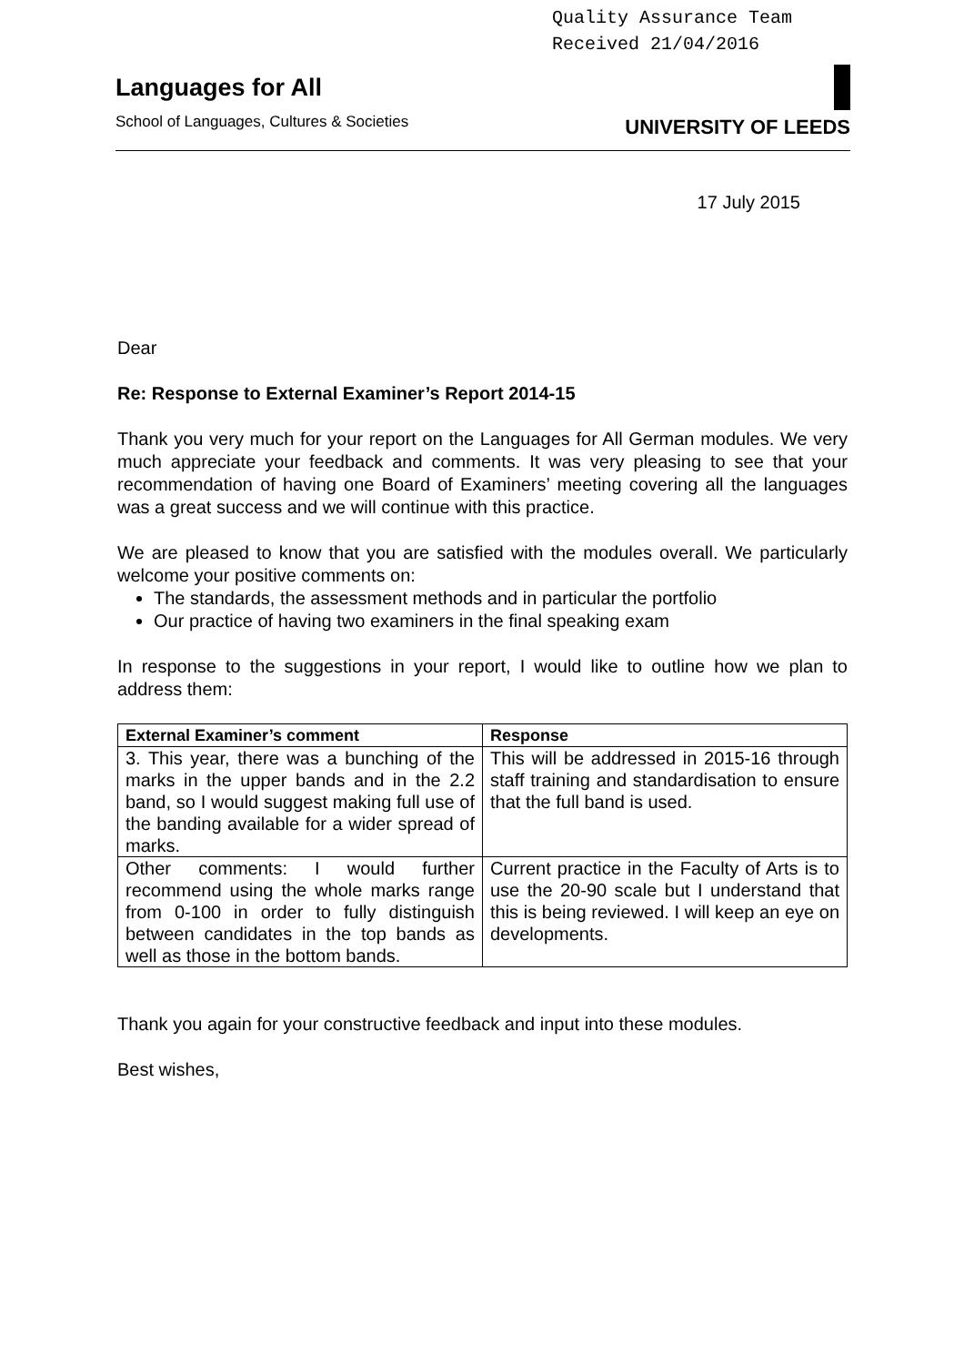Quality Assurance Team
Received 21/04/2016
Languages for All
School of Languages, Cultures & Societies
UNIVERSITY OF LEEDS
17 July 2015
Dear
Re: Response to External Examiner’s Report 2014-15
Thank you very much for your report on the Languages for All German modules. We very much appreciate your feedback and comments. It was very pleasing to see that your recommendation of having one Board of Examiners’ meeting covering all the languages was a great success and we will continue with this practice.
We are pleased to know that you are satisfied with the modules overall. We particularly welcome your positive comments on:
The standards, the assessment methods and in particular the portfolio
Our practice of having two examiners in the final speaking exam
In response to the suggestions in your report, I would like to outline how we plan to address them:
| External Examiner’s comment | Response |
| --- | --- |
| 3. This year, there was a bunching of the marks in the upper bands and in the 2.2 band, so I would suggest making full use of the banding available for a wider spread of marks. | This will be addressed in 2015-16 through staff training and standardisation to ensure that the full band is used. |
| Other comments: I would further recommend using the whole marks range from 0-100 in order to fully distinguish between candidates in the top bands as well as those in the bottom bands. | Current practice in the Faculty of Arts is to use the 20-90 scale but I understand that this is being reviewed. I will keep an eye on developments. |
Thank you again for your constructive feedback and input into these modules.
Best wishes,